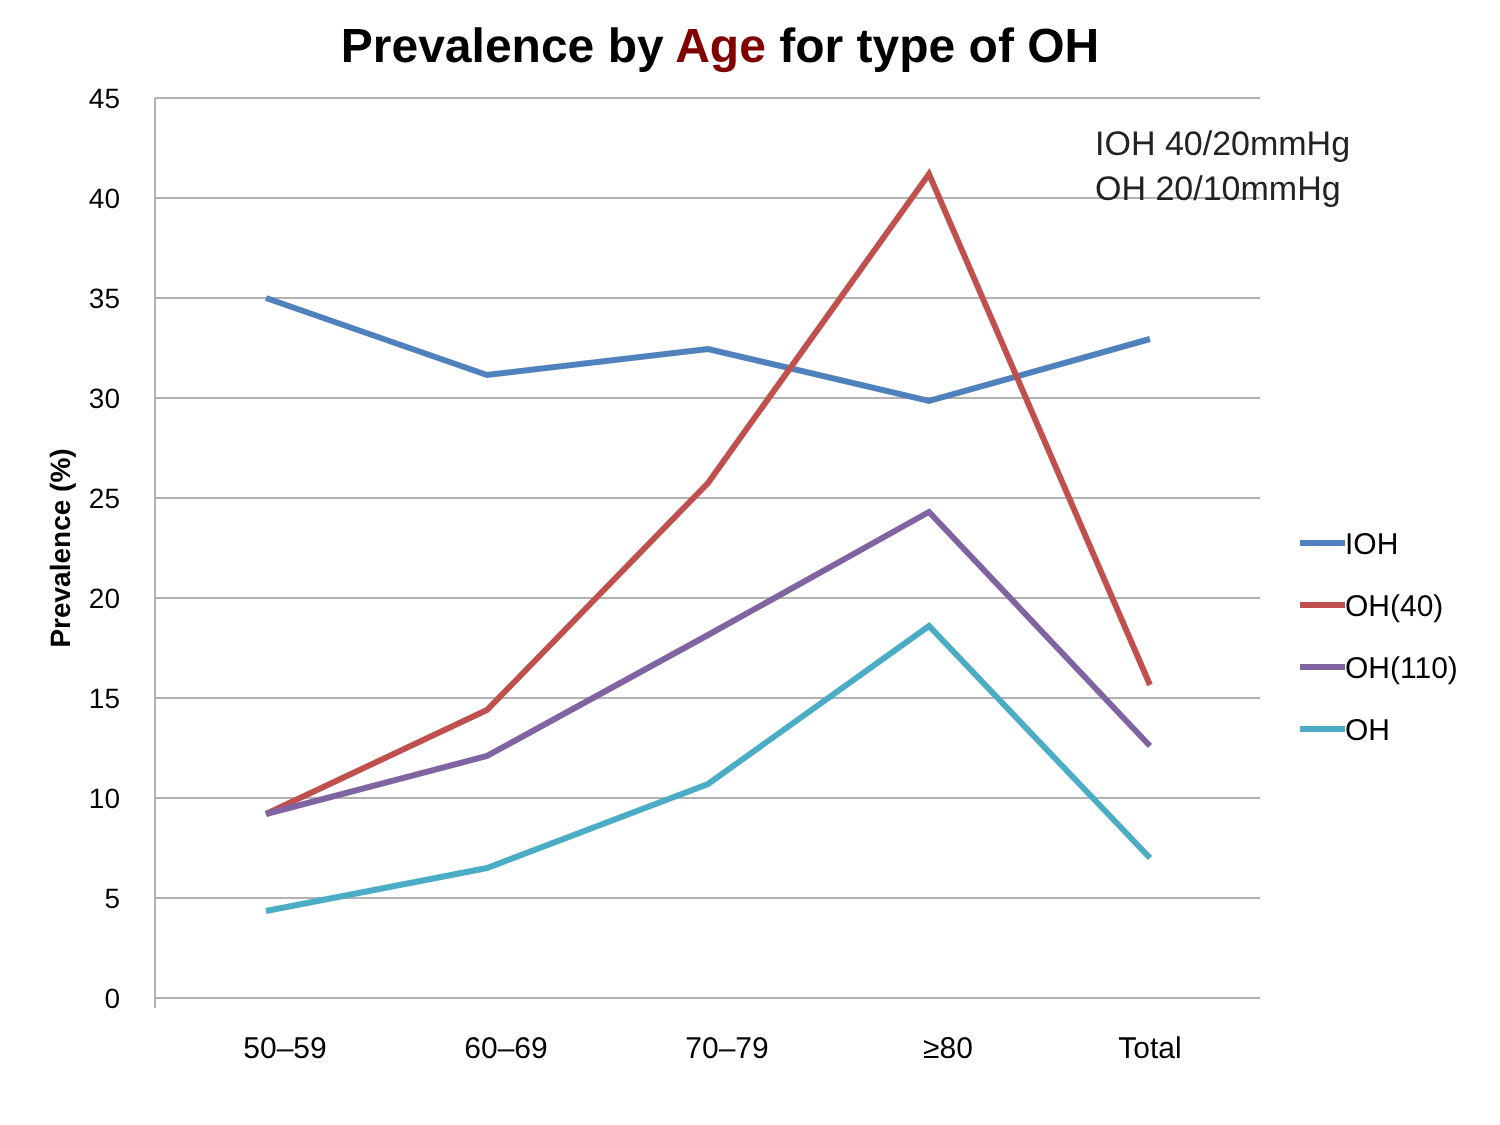Prevalence by Age for type of OH
45
40
35
30
25
20
15
10
5
0
50–59
60–69
70–79
≥80
Total
Prevalence (%)
IOH
OH(40)
OH(110)
OH
IOH 40/20mmHg
OH 20/10mmHg